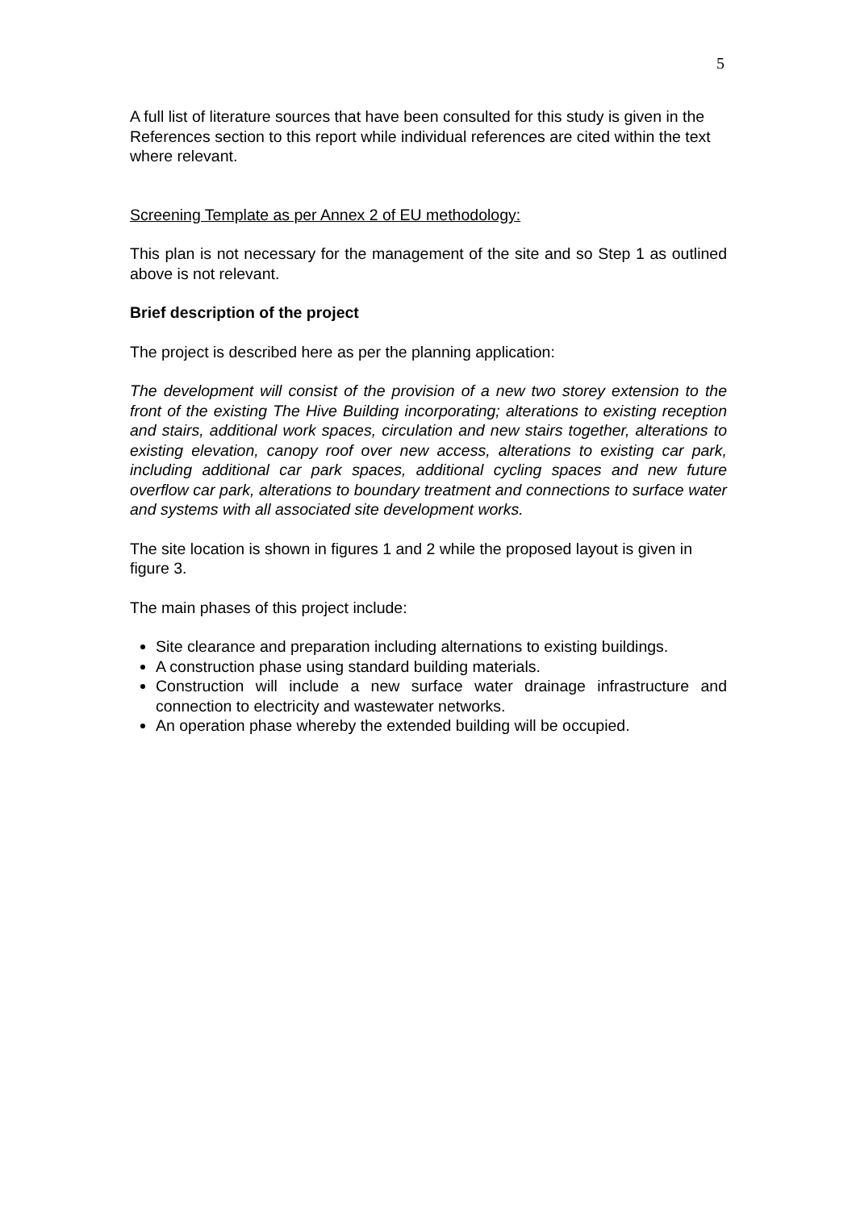5
A full list of literature sources that have been consulted for this study is given in the References section to this report while individual references are cited within the text where relevant.
Screening Template as per Annex 2 of EU methodology:
This plan is not necessary for the management of the site and so Step 1 as outlined above is not relevant.
Brief description of the project
The project is described here as per the planning application:
The development will consist of the provision of a new two storey extension to the front of the existing The Hive Building incorporating; alterations to existing reception and stairs, additional work spaces, circulation and new stairs together, alterations to existing elevation, canopy roof over new access, alterations to existing car park, including additional car park spaces, additional cycling spaces and new future overflow car park, alterations to boundary treatment and connections to surface water and systems with all associated site development works.
The site location is shown in figures 1 and 2 while the proposed layout is given in figure 3.
The main phases of this project include:
Site clearance and preparation including alternations to existing buildings.
A construction phase using standard building materials.
Construction will include a new surface water drainage infrastructure and connection to electricity and wastewater networks.
An operation phase whereby the extended building will be occupied.